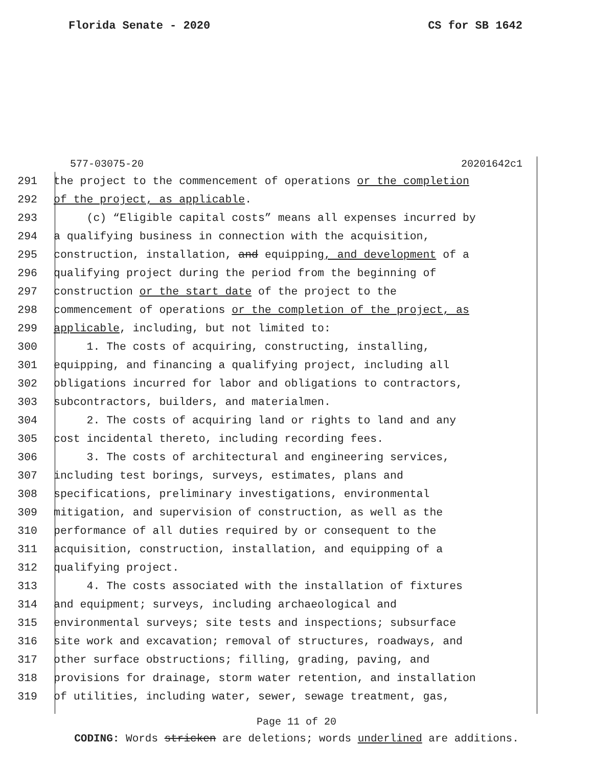Florida Senate - 2020 CS for SB 1642
577-03075-20 20201642c1
291 the project to the commencement of operations or the completion
292 of the project, as applicable.
293 (c) “Eligible capital costs” means all expenses incurred by
294 a qualifying business in connection with the acquisition,
295 construction, installation, and equipping, and development of a
296 qualifying project during the period from the beginning of
297 construction or the start date of the project to the
298 commencement of operations or the completion of the project, as
299 applicable, including, but not limited to:
300 1. The costs of acquiring, constructing, installing,
301 equipping, and financing a qualifying project, including all
302 obligations incurred for labor and obligations to contractors,
303 subcontractors, builders, and materialmen.
304 2. The costs of acquiring land or rights to land and any
305 cost incidental thereto, including recording fees.
306 3. The costs of architectural and engineering services,
307 including test borings, surveys, estimates, plans and
308 specifications, preliminary investigations, environmental
309 mitigation, and supervision of construction, as well as the
310 performance of all duties required by or consequent to the
311 acquisition, construction, installation, and equipping of a
312 qualifying project.
313 4. The costs associated with the installation of fixtures
314 and equipment; surveys, including archaeological and
315 environmental surveys; site tests and inspections; subsurface
316 site work and excavation; removal of structures, roadways, and
317 other surface obstructions; filling, grading, paving, and
318 provisions for drainage, storm water retention, and installation
319 of utilities, including water, sewer, sewage treatment, gas,
Page 11 of 20
CODING: Words stricken are deletions; words underlined are additions.